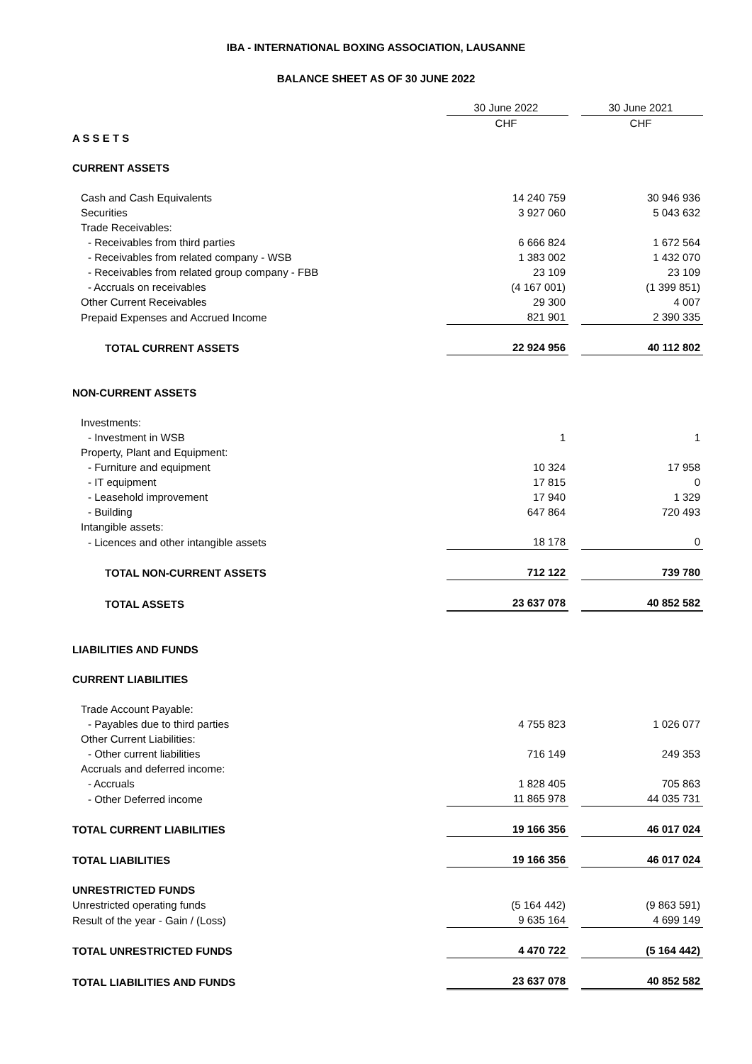IBA - INTERNATIONAL BOXING ASSOCIATION, LAUSANNE
BALANCE SHEET AS OF 30 JUNE 2022
| | 30 June 2022 | | 30 June 2021 |
| | CHF | | CHF |
| A S S E T S | | | |
| CURRENT ASSETS | | | |
| Cash and Cash Equivalents | 14 240 759 | | 30 946 936 |
| Securities | 3 927 060 | | 5 043 632 |
| Trade Receivables: | | | |
| - Receivables from third parties | 6 666 824 | | 1 672 564 |
| - Receivables from related company - WSB | 1 383 002 | | 1 432 070 |
| - Receivables from related group company - FBB | 23 109 | | 23 109 |
| - Accruals on receivables | (4 167 001) | | (1 399 851) |
| Other Current Receivables | 29 300 | | 4 007 |
| Prepaid Expenses and Accrued Income | 821 901 | | 2 390 335 |
| TOTAL CURRENT ASSETS | 22 924 956 | | 40 112 802 |
| NON-CURRENT ASSETS | | | |
| Investments: | | | |
| - Investment in WSB | 1 | | 1 |
| Property, Plant and Equipment: | | | |
| - Furniture and equipment | 10 324 | | 17 958 |
| - IT equipment | 17 815 | | 0 |
| - Leasehold improvement | 17 940 | | 1 329 |
| - Building | 647 864 | | 720 493 |
| Intangible assets: | | | |
| - Licences and other intangible assets | 18 178 | | 0 |
| TOTAL NON-CURRENT ASSETS | 712 122 | | 739 780 |
| TOTAL ASSETS | 23 637 078 | | 40 852 582 |
| LIABILITIES AND FUNDS | | | |
| CURRENT LIABILITIES | | | |
| Trade Account Payable: | | | |
| - Payables due to third parties | 4 755 823 | | 1 026 077 |
| Other Current Liabilities: | | | |
| - Other current liabilities | 716 149 | | 249 353 |
| Accruals and deferred income: | | | |
| - Accruals | 1 828 405 | | 705 863 |
| - Other Deferred income | 11 865 978 | | 44 035 731 |
| TOTAL CURRENT LIABILITIES | 19 166 356 | | 46 017 024 |
| TOTAL LIABILITIES | 19 166 356 | | 46 017 024 |
| UNRESTRICTED FUNDS | | | |
| Unrestricted operating funds | (5 164 442) | | (9 863 591) |
| Result of the year - Gain / (Loss) | 9 635 164 | | 4 699 149 |
| TOTAL UNRESTRICTED FUNDS | 4 470 722 | | (5 164 442) |
| TOTAL LIABILITIES AND FUNDS | 23 637 078 | | 40 852 582 |